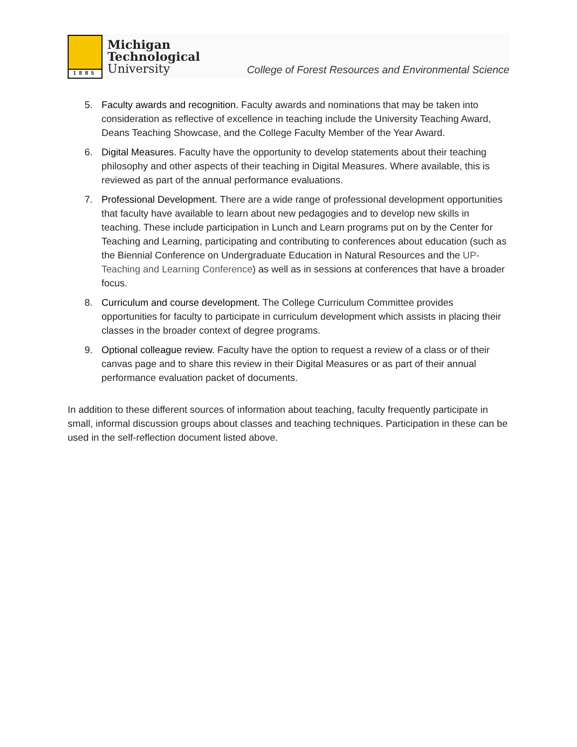1885
Michigan
Technological
University
College of Forest Resources and Environmental Science
5. Faculty awards and recognition. Faculty awards and nominations that may be taken into consideration as reflective of excellence in teaching include the University Teaching Award, Deans Teaching Showcase, and the College Faculty Member of the Year Award.
6. Digital Measures. Faculty have the opportunity to develop statements about their teaching philosophy and other aspects of their teaching in Digital Measures. Where available, this is reviewed as part of the annual performance evaluations.
7. Professional Development. There are a wide range of professional development opportunities that faculty have available to learn about new pedagogies and to develop new skills in teaching. These include participation in Lunch and Learn programs put on by the Center for Teaching and Learning, participating and contributing to conferences about education (such as the Biennial Conference on Undergraduate Education in Natural Resources and the UP-Teaching and Learning Conference) as well as in sessions at conferences that have a broader focus.
8. Curriculum and course development. The College Curriculum Committee provides opportunities for faculty to participate in curriculum development which assists in placing their classes in the broader context of degree programs.
9. Optional colleague review. Faculty have the option to request a review of a class or of their canvas page and to share this review in their Digital Measures or as part of their annual performance evaluation packet of documents.
In addition to these different sources of information about teaching, faculty frequently participate in small, informal discussion groups about classes and teaching techniques. Participation in these can be used in the self-reflection document listed above.